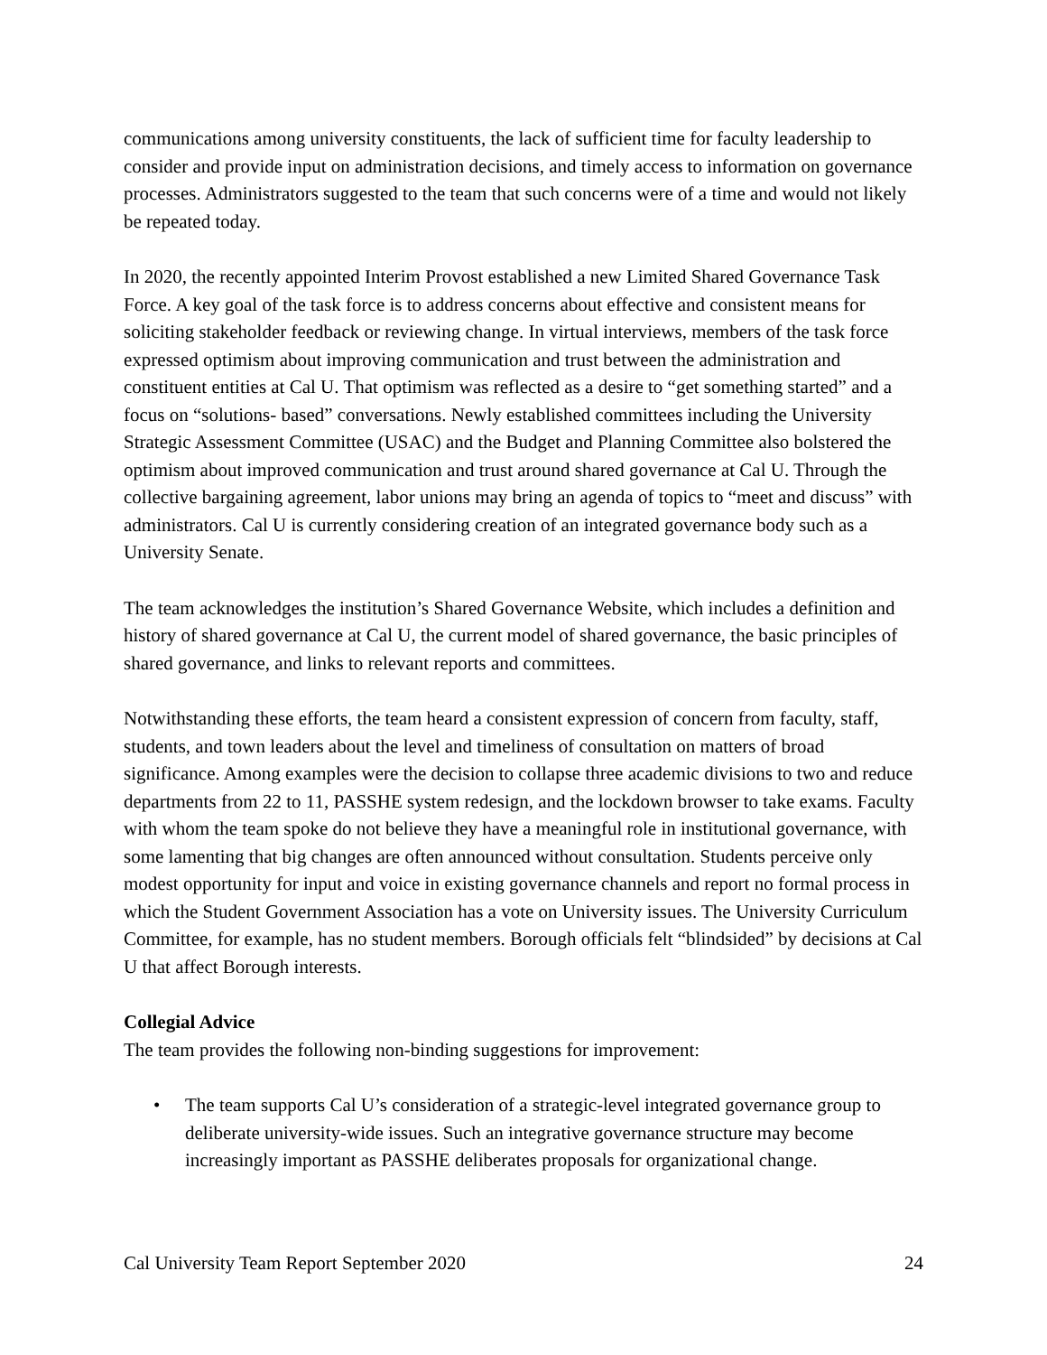communications among university constituents, the lack of sufficient time for faculty leadership to consider and provide input on administration decisions, and timely access to information on governance processes. Administrators suggested to the team that such concerns were of a time and would not likely be repeated today.
In 2020, the recently appointed Interim Provost established a new Limited Shared Governance Task Force. A key goal of the task force is to address concerns about effective and consistent means for soliciting stakeholder feedback or reviewing change. In virtual interviews, members of the task force expressed optimism about improving communication and trust between the administration and constituent entities at Cal U. That optimism was reflected as a desire to “get something started” and a focus on “solutions- based” conversations. Newly established committees including the University Strategic Assessment Committee (USAC) and the Budget and Planning Committee also bolstered the optimism about improved communication and trust around shared governance at Cal U. Through the collective bargaining agreement, labor unions may bring an agenda of topics to “meet and discuss” with administrators. Cal U is currently considering creation of an integrated governance body such as a University Senate.
The team acknowledges the institution’s Shared Governance Website, which includes a definition and history of shared governance at Cal U, the current model of shared governance, the basic principles of shared governance, and links to relevant reports and committees.
Notwithstanding these efforts, the team heard a consistent expression of concern from faculty, staff, students, and town leaders about the level and timeliness of consultation on matters of broad significance. Among examples were the decision to collapse three academic divisions to two and reduce departments from 22 to 11, PASSHE system redesign, and the lockdown browser to take exams. Faculty with whom the team spoke do not believe they have a meaningful role in institutional governance, with some lamenting that big changes are often announced without consultation. Students perceive only modest opportunity for input and voice in existing governance channels and report no formal process in which the Student Government Association has a vote on University issues. The University Curriculum Committee, for example, has no student members. Borough officials felt “blindsided” by decisions at Cal U that affect Borough interests.
Collegial Advice
The team provides the following non-binding suggestions for improvement:
• The team supports Cal U’s consideration of a strategic-level integrated governance group to deliberate university-wide issues. Such an integrative governance structure may become increasingly important as PASSHE deliberates proposals for organizational change.
Cal University Team Report September 2020 24